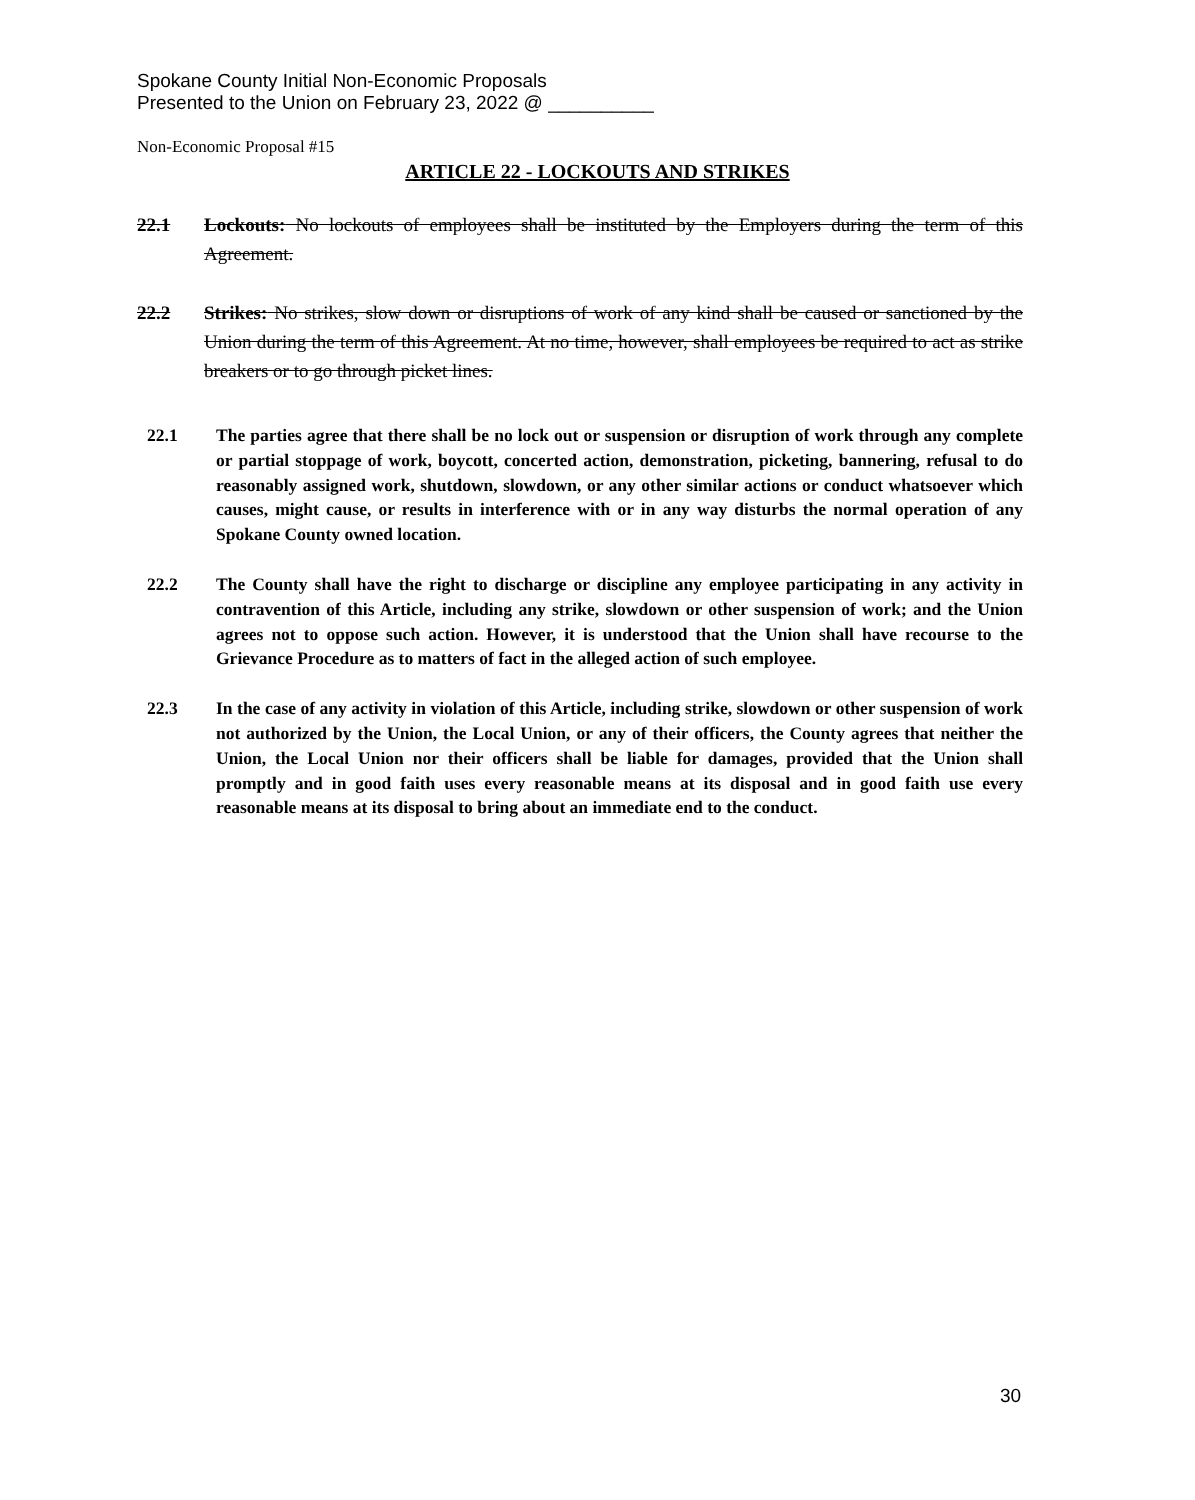Spokane County Initial Non-Economic Proposals
Presented to the Union on February 23, 2022 @ __________
Non-Economic Proposal #15
ARTICLE 22 - LOCKOUTS AND STRIKES
22.1 Lockouts: No lockouts of employees shall be instituted by the Employers during the term of this Agreement.
22.2 Strikes: No strikes, slow down or disruptions of work of any kind shall be caused or sanctioned by the Union during the term of this Agreement. At no time, however, shall employees be required to act as strike breakers or to go through picket lines.
22.1 The parties agree that there shall be no lock out or suspension or disruption of work through any complete or partial stoppage of work, boycott, concerted action, demonstration, picketing, bannering, refusal to do reasonably assigned work, shutdown, slowdown, or any other similar actions or conduct whatsoever which causes, might cause, or results in interference with or in any way disturbs the normal operation of any Spokane County owned location.
22.2 The County shall have the right to discharge or discipline any employee participating in any activity in contravention of this Article, including any strike, slowdown or other suspension of work; and the Union agrees not to oppose such action. However, it is understood that the Union shall have recourse to the Grievance Procedure as to matters of fact in the alleged action of such employee.
22.3 In the case of any activity in violation of this Article, including strike, slowdown or other suspension of work not authorized by the Union, the Local Union, or any of their officers, the County agrees that neither the Union, the Local Union nor their officers shall be liable for damages, provided that the Union shall promptly and in good faith uses every reasonable means at its disposal and in good faith use every reasonable means at its disposal to bring about an immediate end to the conduct.
30